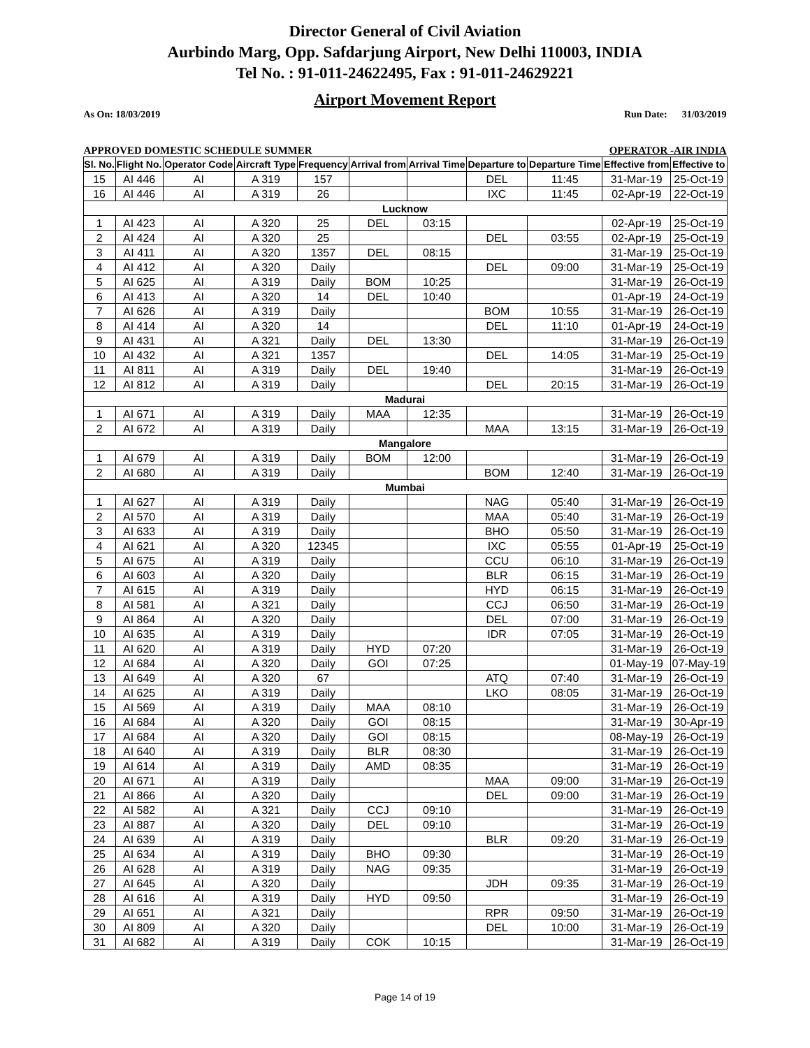Director General of Civil Aviation
Aurbindo Marg, Opp. Safdarjung Airport, New Delhi 110003, INDIA
Tel No. : 91-011-24622495, Fax : 91-011-24629221
Airport Movement Report
As On: 18/03/2019 Run Date: 31/03/2019
APPROVED DOMESTIC SCHEDULE SUMMER OPERATOR -AIR INDIA
| Sl. No. | Flight No. | Operator Code | Aircraft Type | Frequency | Arrival from | Arrival Time | Departure to | Departure Time | Effective from | Effective to |
| --- | --- | --- | --- | --- | --- | --- | --- | --- | --- | --- |
| 15 | AI 446 | AI | A 319 | 157 | | | DEL | 11:45 | 31-Mar-19 | 25-Oct-19 |
| 16 | AI 446 | AI | A 319 | 26 | | | IXC | 11:45 | 02-Apr-19 | 22-Oct-19 |
| Lucknow | | | | | | | | | | |
| 1 | AI 423 | AI | A 320 | 25 | DEL | 03:15 | | | 02-Apr-19 | 25-Oct-19 |
| 2 | AI 424 | AI | A 320 | 25 | | | DEL | 03:55 | 02-Apr-19 | 25-Oct-19 |
| 3 | AI 411 | AI | A 320 | 1357 | DEL | 08:15 | | | 31-Mar-19 | 25-Oct-19 |
| 4 | AI 412 | AI | A 320 | Daily | | | DEL | 09:00 | 31-Mar-19 | 25-Oct-19 |
| 5 | AI 625 | AI | A 319 | Daily | BOM | 10:25 | | | 31-Mar-19 | 26-Oct-19 |
| 6 | AI 413 | AI | A 320 | 14 | DEL | 10:40 | | | 01-Apr-19 | 24-Oct-19 |
| 7 | AI 626 | AI | A 319 | Daily | | | BOM | 10:55 | 31-Mar-19 | 26-Oct-19 |
| 8 | AI 414 | AI | A 320 | 14 | | | DEL | 11:10 | 01-Apr-19 | 24-Oct-19 |
| 9 | AI 431 | AI | A 321 | Daily | DEL | 13:30 | | | 31-Mar-19 | 26-Oct-19 |
| 10 | AI 432 | AI | A 321 | 1357 | | | DEL | 14:05 | 31-Mar-19 | 25-Oct-19 |
| 11 | AI 811 | AI | A 319 | Daily | DEL | 19:40 | | | 31-Mar-19 | 26-Oct-19 |
| 12 | AI 812 | AI | A 319 | Daily | | | DEL | 20:15 | 31-Mar-19 | 26-Oct-19 |
| Madurai | | | | | | | | | | |
| 1 | AI 671 | AI | A 319 | Daily | MAA | 12:35 | | | 31-Mar-19 | 26-Oct-19 |
| 2 | AI 672 | AI | A 319 | Daily | | | MAA | 13:15 | 31-Mar-19 | 26-Oct-19 |
| Mangalore | | | | | | | | | | |
| 1 | AI 679 | AI | A 319 | Daily | BOM | 12:00 | | | 31-Mar-19 | 26-Oct-19 |
| 2 | AI 680 | AI | A 319 | Daily | | | BOM | 12:40 | 31-Mar-19 | 26-Oct-19 |
| Mumbai | | | | | | | | | | |
| 1 | AI 627 | AI | A 319 | Daily | | | NAG | 05:40 | 31-Mar-19 | 26-Oct-19 |
| 2 | AI 570 | AI | A 319 | Daily | | | MAA | 05:40 | 31-Mar-19 | 26-Oct-19 |
| 3 | AI 633 | AI | A 319 | Daily | | | BHO | 05:50 | 31-Mar-19 | 26-Oct-19 |
| 4 | AI 621 | AI | A 320 | 12345 | | | IXC | 05:55 | 01-Apr-19 | 25-Oct-19 |
| 5 | AI 675 | AI | A 319 | Daily | | | CCU | 06:10 | 31-Mar-19 | 26-Oct-19 |
| 6 | AI 603 | AI | A 320 | Daily | | | BLR | 06:15 | 31-Mar-19 | 26-Oct-19 |
| 7 | AI 615 | AI | A 319 | Daily | | | HYD | 06:15 | 31-Mar-19 | 26-Oct-19 |
| 8 | AI 581 | AI | A 321 | Daily | | | CCJ | 06:50 | 31-Mar-19 | 26-Oct-19 |
| 9 | AI 864 | AI | A 320 | Daily | | | DEL | 07:00 | 31-Mar-19 | 26-Oct-19 |
| 10 | AI 635 | AI | A 319 | Daily | | | IDR | 07:05 | 31-Mar-19 | 26-Oct-19 |
| 11 | AI 620 | AI | A 319 | Daily | HYD | 07:20 | | | 31-Mar-19 | 26-Oct-19 |
| 12 | AI 684 | AI | A 320 | Daily | GOI | 07:25 | | | 01-May-19 | 07-May-19 |
| 13 | AI 649 | AI | A 320 | 67 | | | ATQ | 07:40 | 31-Mar-19 | 26-Oct-19 |
| 14 | AI 625 | AI | A 319 | Daily | | | LKO | 08:05 | 31-Mar-19 | 26-Oct-19 |
| 15 | AI 569 | AI | A 319 | Daily | MAA | 08:10 | | | 31-Mar-19 | 26-Oct-19 |
| 16 | AI 684 | AI | A 320 | Daily | GOI | 08:15 | | | 31-Mar-19 | 30-Apr-19 |
| 17 | AI 684 | AI | A 320 | Daily | GOI | 08:15 | | | 08-May-19 | 26-Oct-19 |
| 18 | AI 640 | AI | A 319 | Daily | BLR | 08:30 | | | 31-Mar-19 | 26-Oct-19 |
| 19 | AI 614 | AI | A 319 | Daily | AMD | 08:35 | | | 31-Mar-19 | 26-Oct-19 |
| 20 | AI 671 | AI | A 319 | Daily | | | MAA | 09:00 | 31-Mar-19 | 26-Oct-19 |
| 21 | AI 866 | AI | A 320 | Daily | | | DEL | 09:00 | 31-Mar-19 | 26-Oct-19 |
| 22 | AI 582 | AI | A 321 | Daily | CCJ | 09:10 | | | 31-Mar-19 | 26-Oct-19 |
| 23 | AI 887 | AI | A 320 | Daily | DEL | 09:10 | | | 31-Mar-19 | 26-Oct-19 |
| 24 | AI 639 | AI | A 319 | Daily | | | BLR | 09:20 | 31-Mar-19 | 26-Oct-19 |
| 25 | AI 634 | AI | A 319 | Daily | BHO | 09:30 | | | 31-Mar-19 | 26-Oct-19 |
| 26 | AI 628 | AI | A 319 | Daily | NAG | 09:35 | | | 31-Mar-19 | 26-Oct-19 |
| 27 | AI 645 | AI | A 320 | Daily | | | JDH | 09:35 | 31-Mar-19 | 26-Oct-19 |
| 28 | AI 616 | AI | A 319 | Daily | HYD | 09:50 | | | 31-Mar-19 | 26-Oct-19 |
| 29 | AI 651 | AI | A 321 | Daily | | | RPR | 09:50 | 31-Mar-19 | 26-Oct-19 |
| 30 | AI 809 | AI | A 320 | Daily | | | DEL | 10:00 | 31-Mar-19 | 26-Oct-19 |
| 31 | AI 682 | AI | A 319 | Daily | COK | 10:15 | | | 31-Mar-19 | 26-Oct-19 |
Page 14 of 19